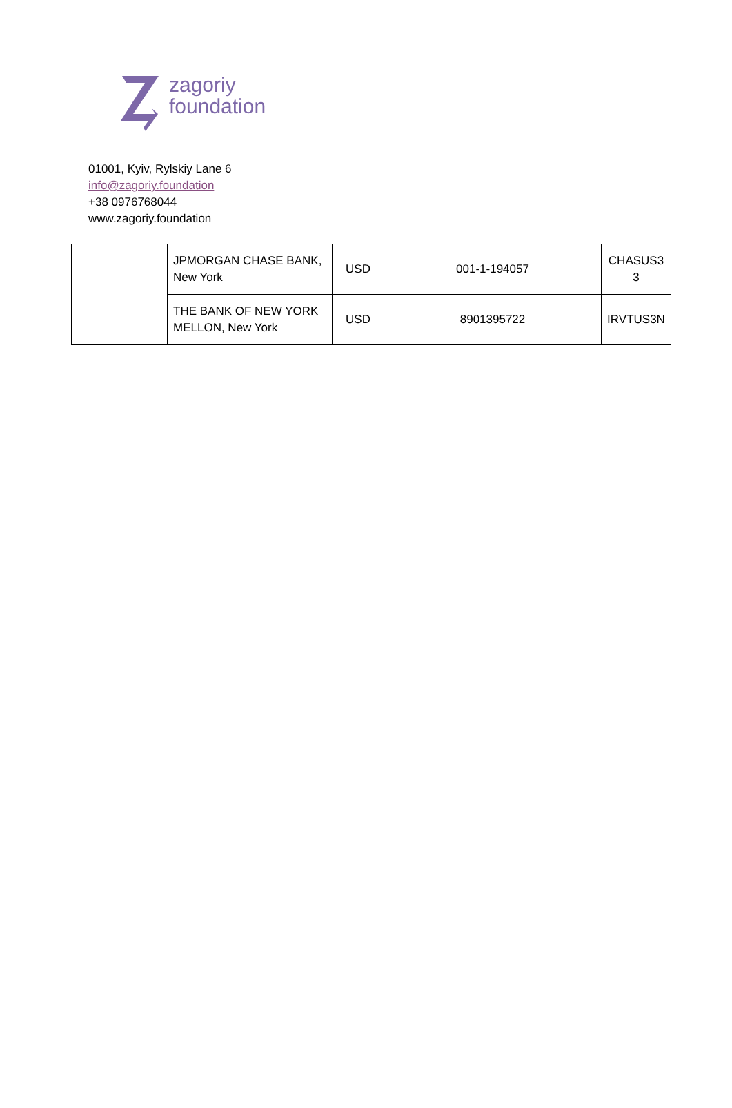zagoriy
foundation
01001, Kyiv, Rylskiy Lane 6
info@zagoriy.foundation
+38 0976768044
www.zagoriy.foundation
| | JPMORGAN CHASE BANK, New York | USD | 001-1-194057 | CHASUS3 3 |
| | THE BANK OF NEW YORK MELLON, New York | USD | 8901395722 | IRVTUS3N |